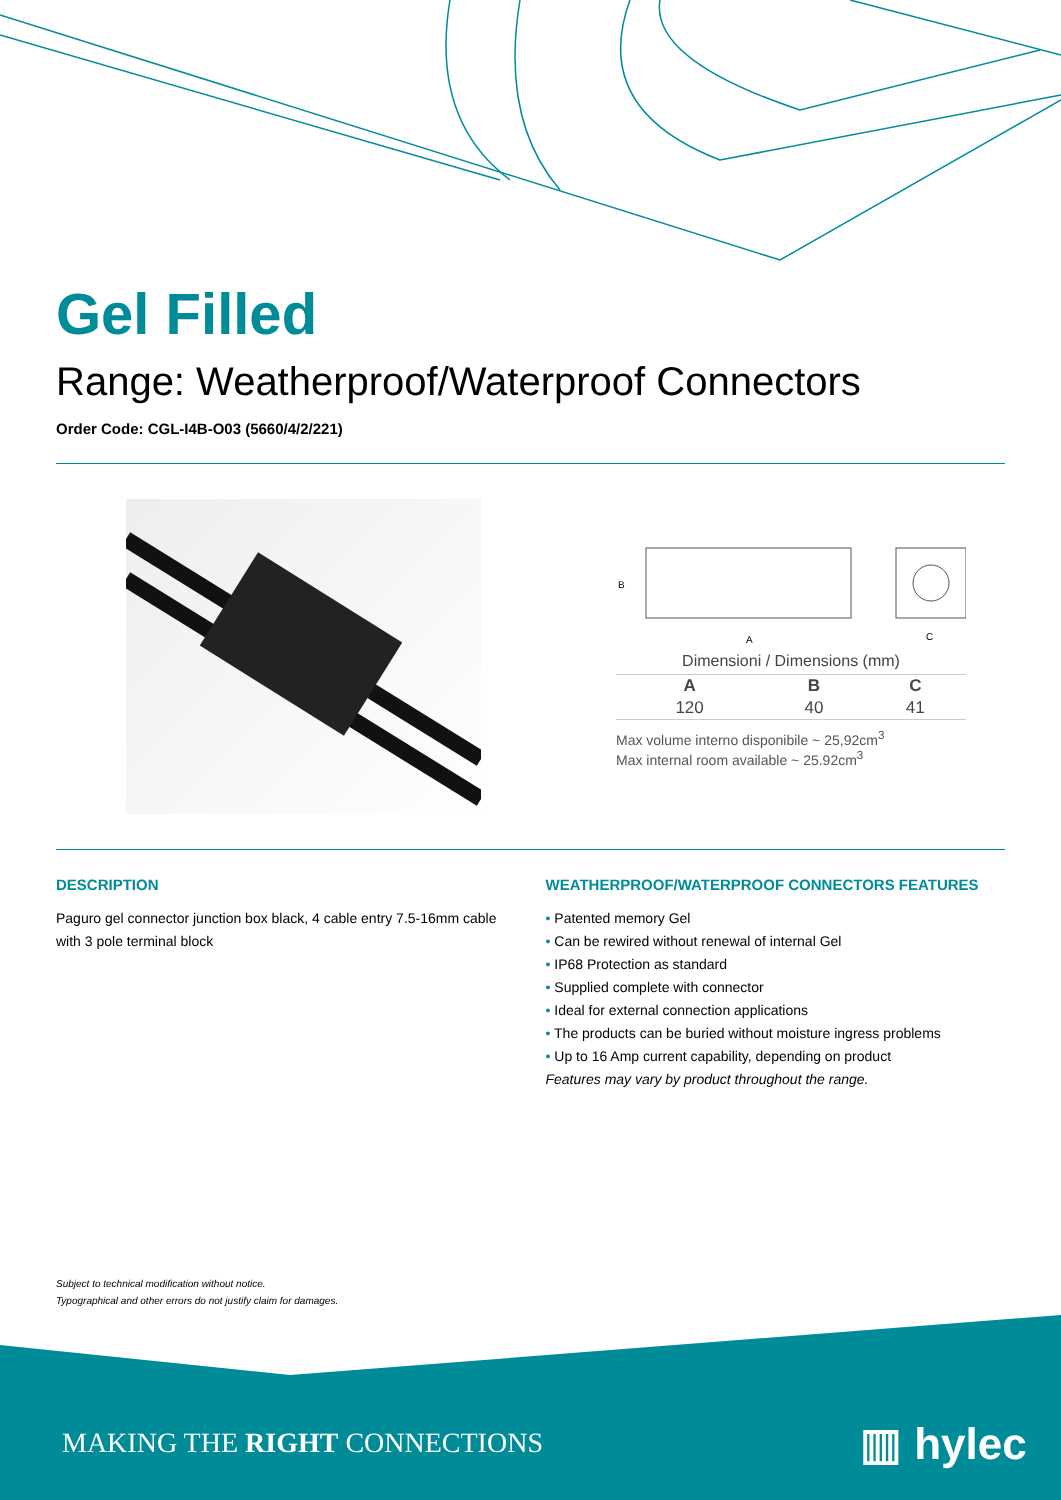Gel Filled
Range: Weatherproof/Waterproof Connectors
Order Code: CGL-I4B-O03 (5660/4/2/221)
A
C
B
Dimensioni / Dimensions (mm)
| A | B | C |
| --- | --- | --- |
| 120 | 40 | 41 |
Max volume interno disponibile ~ 25,92cm<sup>3</sup>
Max internal room available ~ 25.92cm<sup>3</sup>
DESCRIPTION
Paguro gel connector junction box black, 4 cable entry 7.5-16mm cable with 3 pole terminal block
WEATHERPROOF/WATERPROOF CONNECTORS FEATURES
• Patented memory Gel
• Can be rewired without renewal of internal Gel
• IP68 Protection as standard
• Supplied complete with connector
• Ideal for external connection applications
• The products can be buried without moisture ingress problems
• Up to 16 Amp current capability, depending on product
Features may vary by product throughout the range.
Subject to technical modification without notice.
Typographical and other errors do not justify claim for damages.
MAKING THE RIGHT CONNECTIONS ▥ hylec